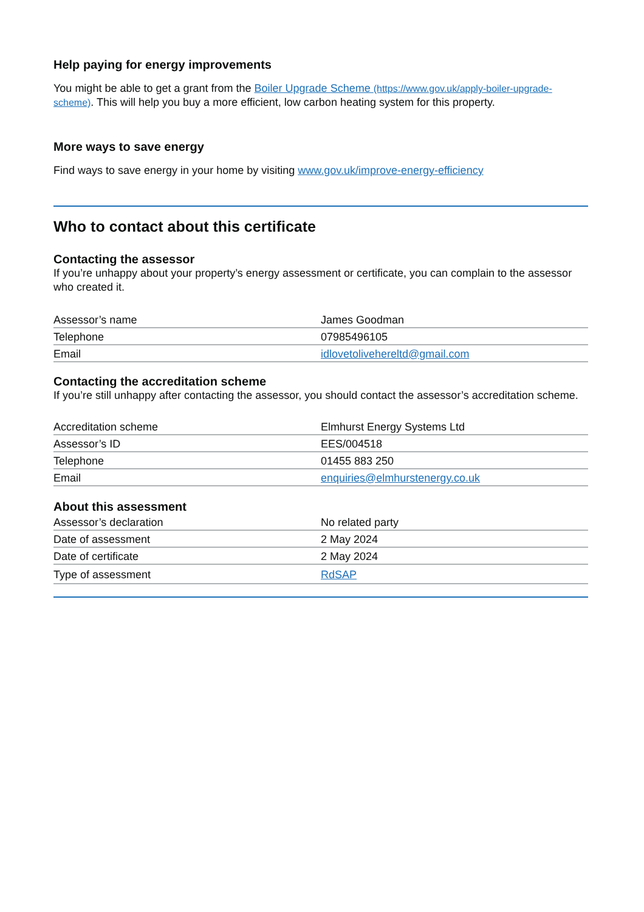Help paying for energy improvements
You might be able to get a grant from the Boiler Upgrade Scheme (https://www.gov.uk/apply-boiler-upgrade-scheme). This will help you buy a more efficient, low carbon heating system for this property.
More ways to save energy
Find ways to save energy in your home by visiting www.gov.uk/improve-energy-efficiency
Who to contact about this certificate
Contacting the assessor
If you’re unhappy about your property’s energy assessment or certificate, you can complain to the assessor who created it.
| Assessor’s name | James Goodman |
| Telephone | 07985496105 |
| Email | idlovetolivehereltd@gmail.com |
Contacting the accreditation scheme
If you’re still unhappy after contacting the assessor, you should contact the assessor’s accreditation scheme.
| Accreditation scheme | Elmhurst Energy Systems Ltd |
| Assessor’s ID | EES/004518 |
| Telephone | 01455 883 250 |
| Email | enquiries@elmhurstenergy.co.uk |
About this assessment
| Assessor’s declaration | No related party |
| Date of assessment | 2 May 2024 |
| Date of certificate | 2 May 2024 |
| Type of assessment | RdSAP |